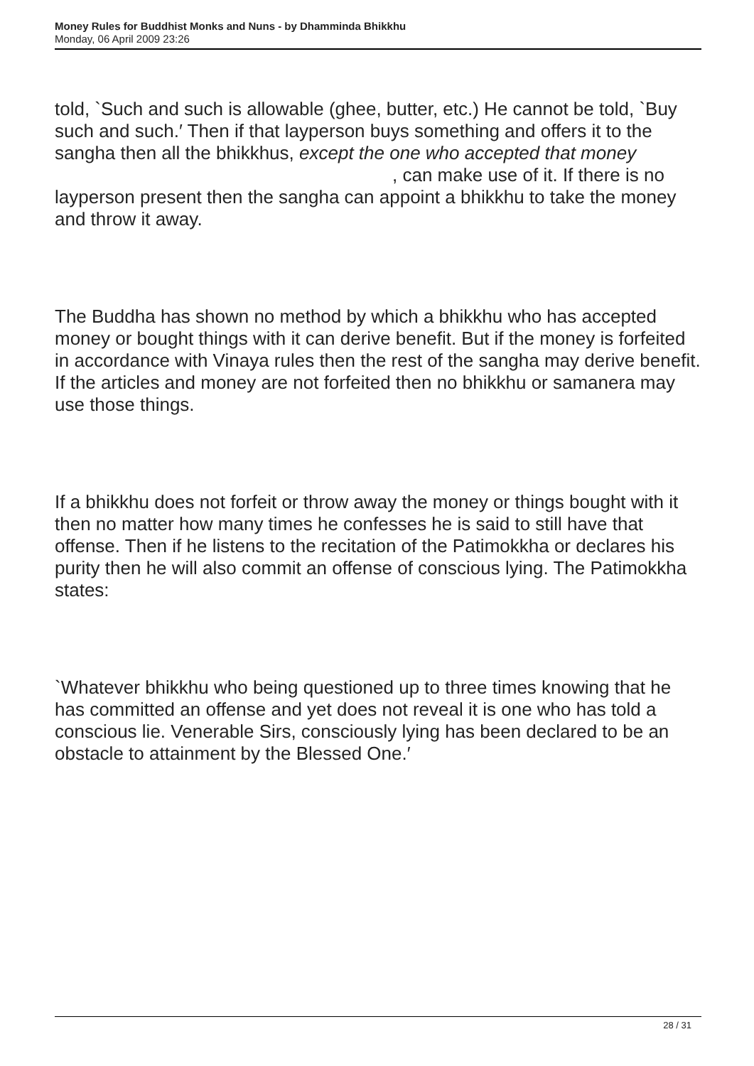Money Rules for Buddhist Monks and Nuns - by Dhamminda Bhikkhu
Monday, 06 April 2009 23:26
told, `Such and such is allowable (ghee, butter, etc.) He cannot be told, `Buy such and such.′ Then if that layperson buys something and offers it to the sangha then all the bhikkhus, except the one who accepted that money , can make use of it. If there is no layperson present then the sangha can appoint a bhikkhu to take the money and throw it away.
The Buddha has shown no method by which a bhikkhu who has accepted money or bought things with it can derive benefit. But if the money is forfeited in accordance with Vinaya rules then the rest of the sangha may derive benefit. If the articles and money are not forfeited then no bhikkhu or samanera may use those things.
If a bhikkhu does not forfeit or throw away the money or things bought with it then no matter how many times he confesses he is said to still have that offense. Then if he listens to the recitation of the Patimokkha or declares his purity then he will also commit an offense of conscious lying. The Patimokkha states:
`Whatever bhikkhu who being questioned up to three times knowing that he has committed an offense and yet does not reveal it is one who has told a conscious lie. Venerable Sirs, consciously lying has been declared to be an obstacle to attainment by the Blessed One.′
28 / 31